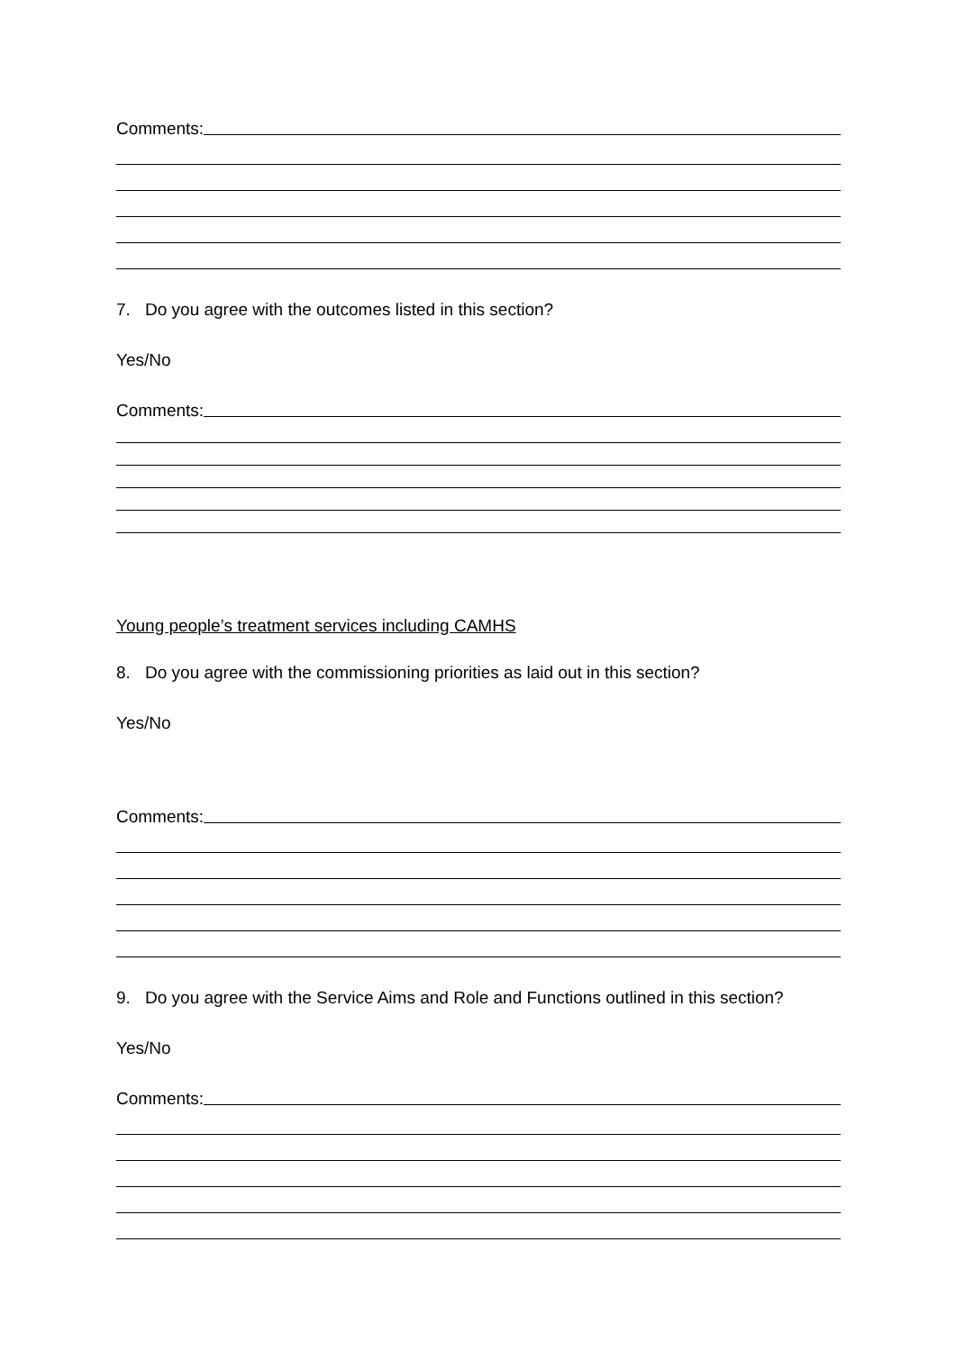Comments:
7. Do you agree with the outcomes listed in this section?
Yes/No
Comments:
Young people’s treatment services including CAMHS
8. Do you agree with the commissioning priorities as laid out in this section?
Yes/No
Comments:
9. Do you agree with the Service Aims and Role and Functions outlined in this section?
Yes/No
Comments: